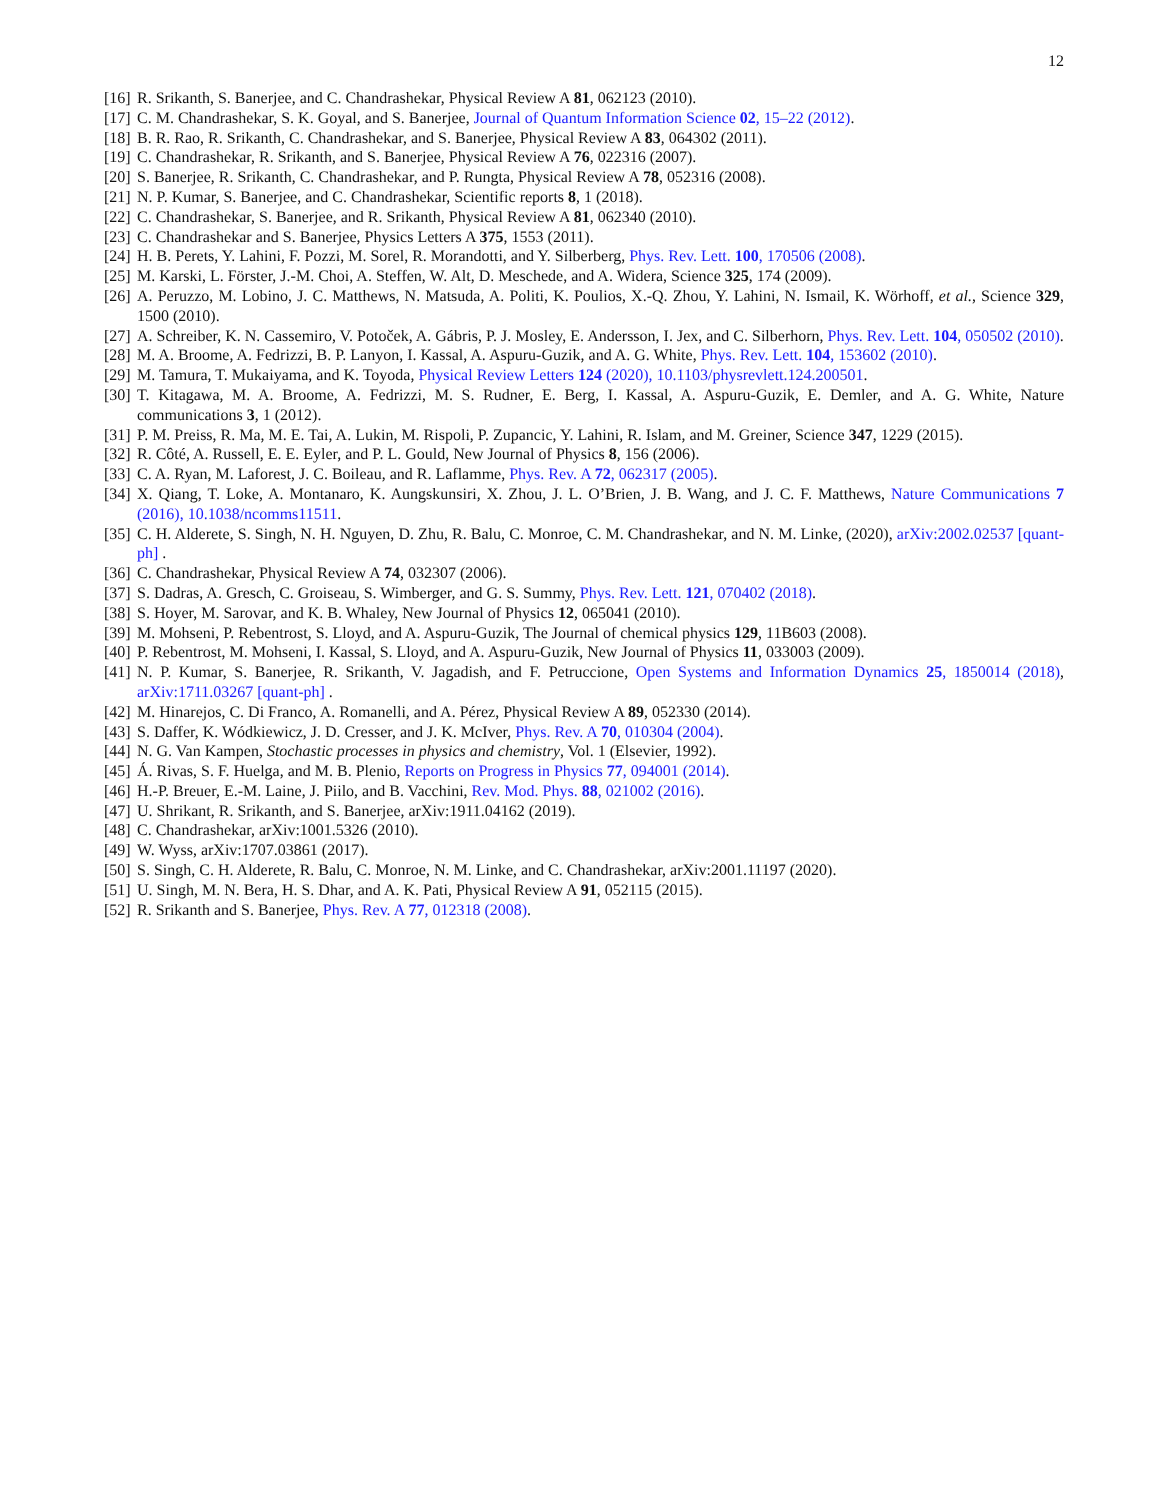12
[16] R. Srikanth, S. Banerjee, and C. Chandrashekar, Physical Review A 81, 062123 (2010).
[17] C. M. Chandrashekar, S. K. Goyal, and S. Banerjee, Journal of Quantum Information Science 02, 15–22 (2012).
[18] B. R. Rao, R. Srikanth, C. Chandrashekar, and S. Banerjee, Physical Review A 83, 064302 (2011).
[19] C. Chandrashekar, R. Srikanth, and S. Banerjee, Physical Review A 76, 022316 (2007).
[20] S. Banerjee, R. Srikanth, C. Chandrashekar, and P. Rungta, Physical Review A 78, 052316 (2008).
[21] N. P. Kumar, S. Banerjee, and C. Chandrashekar, Scientific reports 8, 1 (2018).
[22] C. Chandrashekar, S. Banerjee, and R. Srikanth, Physical Review A 81, 062340 (2010).
[23] C. Chandrashekar and S. Banerjee, Physics Letters A 375, 1553 (2011).
[24] H. B. Perets, Y. Lahini, F. Pozzi, M. Sorel, R. Morandotti, and Y. Silberberg, Phys. Rev. Lett. 100, 170506 (2008).
[25] M. Karski, L. Förster, J.-M. Choi, A. Steffen, W. Alt, D. Meschede, and A. Widera, Science 325, 174 (2009).
[26] A. Peruzzo, M. Lobino, J. C. Matthews, N. Matsuda, A. Politi, K. Poulios, X.-Q. Zhou, Y. Lahini, N. Ismail, K. Wörhoff, et al., Science 329, 1500 (2010).
[27] A. Schreiber, K. N. Cassemiro, V. Potoček, A. Gábris, P. J. Mosley, E. Andersson, I. Jex, and C. Silberhorn, Phys. Rev. Lett. 104, 050502 (2010).
[28] M. A. Broome, A. Fedrizzi, B. P. Lanyon, I. Kassal, A. Aspuru-Guzik, and A. G. White, Phys. Rev. Lett. 104, 153602 (2010).
[29] M. Tamura, T. Mukaiyama, and K. Toyoda, Physical Review Letters 124 (2020), 10.1103/physrevlett.124.200501.
[30] T. Kitagawa, M. A. Broome, A. Fedrizzi, M. S. Rudner, E. Berg, I. Kassal, A. Aspuru-Guzik, E. Demler, and A. G. White, Nature communications 3, 1 (2012).
[31] P. M. Preiss, R. Ma, M. E. Tai, A. Lukin, M. Rispoli, P. Zupancic, Y. Lahini, R. Islam, and M. Greiner, Science 347, 1229 (2015).
[32] R. Côté, A. Russell, E. E. Eyler, and P. L. Gould, New Journal of Physics 8, 156 (2006).
[33] C. A. Ryan, M. Laforest, J. C. Boileau, and R. Laflamme, Phys. Rev. A 72, 062317 (2005).
[34] X. Qiang, T. Loke, A. Montanaro, K. Aungskunsiri, X. Zhou, J. L. O’Brien, J. B. Wang, and J. C. F. Matthews, Nature Communications 7 (2016), 10.1038/ncomms11511.
[35] C. H. Alderete, S. Singh, N. H. Nguyen, D. Zhu, R. Balu, C. Monroe, C. M. Chandrashekar, and N. M. Linke, (2020), arXiv:2002.02537 [quant-ph] .
[36] C. Chandrashekar, Physical Review A 74, 032307 (2006).
[37] S. Dadras, A. Gresch, C. Groiseau, S. Wimberger, and G. S. Summy, Phys. Rev. Lett. 121, 070402 (2018).
[38] S. Hoyer, M. Sarovar, and K. B. Whaley, New Journal of Physics 12, 065041 (2010).
[39] M. Mohseni, P. Rebentrost, S. Lloyd, and A. Aspuru-Guzik, The Journal of chemical physics 129, 11B603 (2008).
[40] P. Rebentrost, M. Mohseni, I. Kassal, S. Lloyd, and A. Aspuru-Guzik, New Journal of Physics 11, 033003 (2009).
[41] N. P. Kumar, S. Banerjee, R. Srikanth, V. Jagadish, and F. Petruccione, Open Systems and Information Dynamics 25, 1850014 (2018), arXiv:1711.03267 [quant-ph] .
[42] M. Hinarejos, C. Di Franco, A. Romanelli, and A. Pérez, Physical Review A 89, 052330 (2014).
[43] S. Daffer, K. Wódkiewicz, J. D. Cresser, and J. K. McIver, Phys. Rev. A 70, 010304 (2004).
[44] N. G. Van Kampen, Stochastic processes in physics and chemistry, Vol. 1 (Elsevier, 1992).
[45] Á. Rivas, S. F. Huelga, and M. B. Plenio, Reports on Progress in Physics 77, 094001 (2014).
[46] H.-P. Breuer, E.-M. Laine, J. Piilo, and B. Vacchini, Rev. Mod. Phys. 88, 021002 (2016).
[47] U. Shrikant, R. Srikanth, and S. Banerjee, arXiv:1911.04162 (2019).
[48] C. Chandrashekar, arXiv:1001.5326 (2010).
[49] W. Wyss, arXiv:1707.03861 (2017).
[50] S. Singh, C. H. Alderete, R. Balu, C. Monroe, N. M. Linke, and C. Chandrashekar, arXiv:2001.11197 (2020).
[51] U. Singh, M. N. Bera, H. S. Dhar, and A. K. Pati, Physical Review A 91, 052115 (2015).
[52] R. Srikanth and S. Banerjee, Phys. Rev. A 77, 012318 (2008).